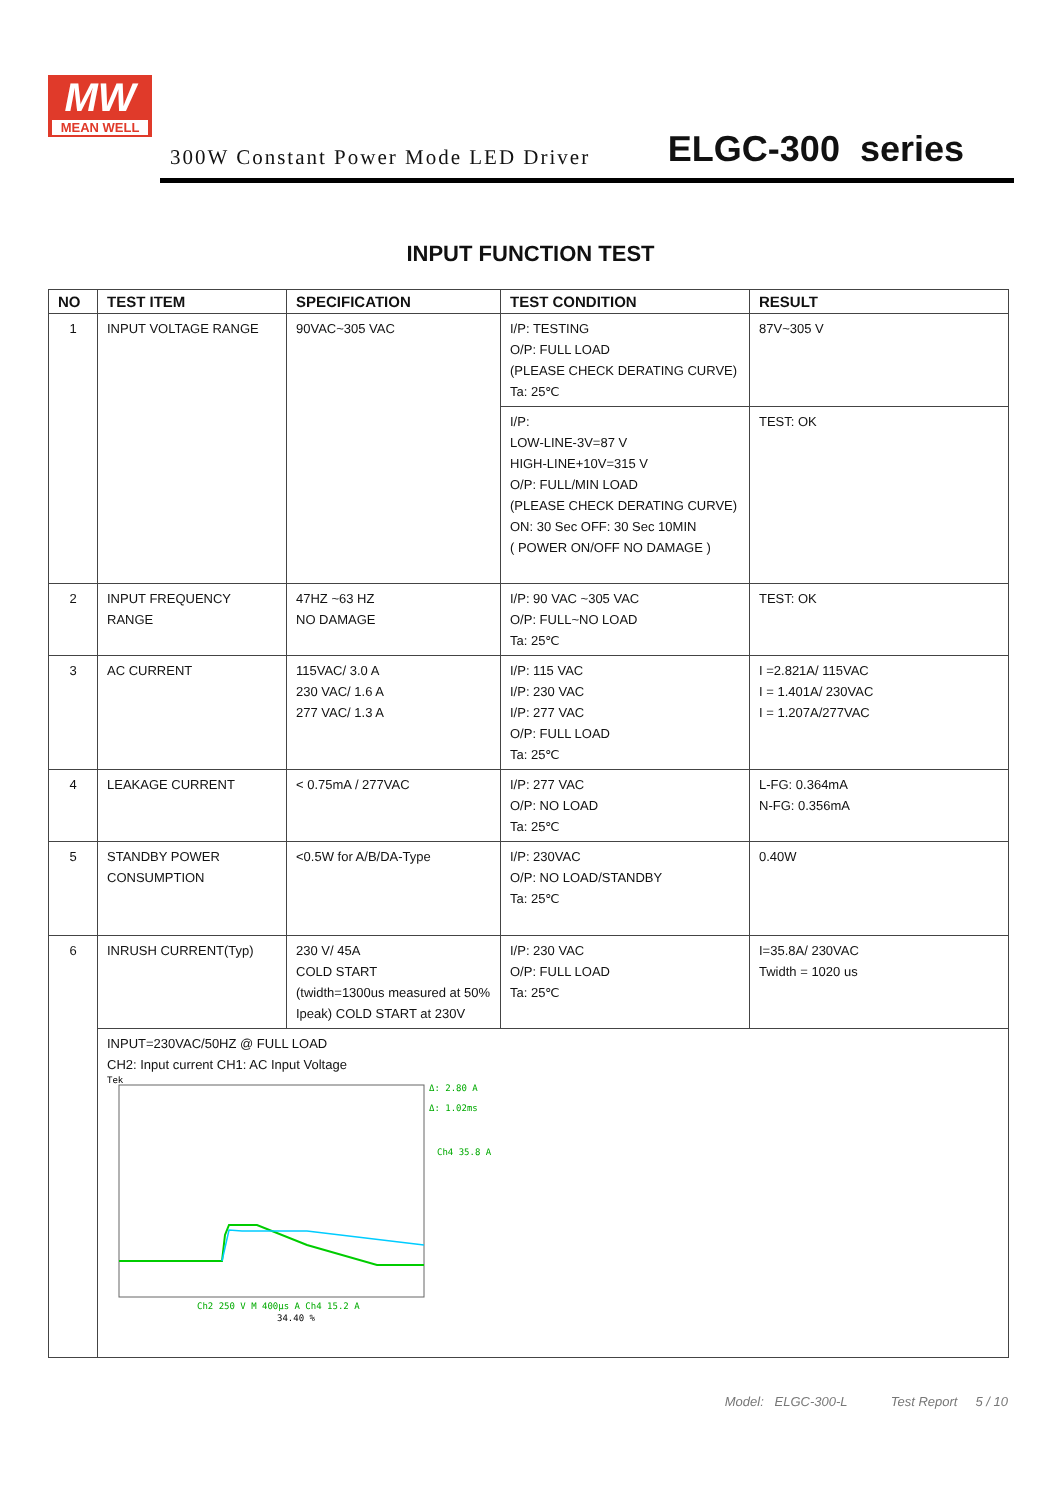MW
MEAN WELL
300W Constant Power Mode LED Driver ELGC-300 series
INPUT FUNCTION TEST
| NO | TEST ITEM | SPECIFICATION | TEST CONDITION | RESULT |
| --- | --- | --- | --- | --- |
| 1 | INPUT VOLTAGE RANGE | 90VAC~305 VAC | I/P: TESTING O/P: FULL LOAD (PLEASE CHECK DERATING CURVE) Ta: 25℃ | 87V~305 V |
| | | | I/P: LOW-LINE-3V=87 V HIGH-LINE+10V=315 V O/P: FULL/MIN LOAD (PLEASE CHECK DERATING CURVE) ON: 30 Sec OFF: 30 Sec 10MIN ( POWER ON/OFF NO DAMAGE ) | TEST: OK |
| 2 | INPUT FREQUENCY RANGE | 47HZ ~63 HZ NO DAMAGE | I/P: 90 VAC ~305 VAC O/P: FULL~NO LOAD Ta: 25℃ | TEST: OK |
| 3 | AC CURRENT | 115VAC/ 3.0 A 230 VAC/ 1.6 A 277 VAC/ 1.3 A | I/P: 115 VAC I/P: 230 VAC I/P: 277 VAC O/P: FULL LOAD Ta: 25℃ | I =2.821A/ 115VAC I = 1.401A/ 230VAC I = 1.207A/277VAC |
| 4 | LEAKAGE CURRENT | < 0.75mA / 277VAC | I/P: 277 VAC O/P: NO LOAD Ta: 25℃ | L-FG: 0.364mA N-FG: 0.356mA |
| 5 | STANDBY POWER CONSUMPTION | <0.5W for A/B/DA-Type | I/P: 230VAC O/P: NO LOAD/STANDBY Ta: 25℃ | 0.40W |
| 6 | INRUSH CURRENT(Typ) | 230 V/ 45A COLD START (twidth=1300us measured at 50% Ipeak) COLD START at 230V | I/P: 230 VAC O/P: FULL LOAD Ta: 25℃ | I=35.8A/ 230VAC Twidth = 1020 us |
| | INPUT=230VAC/50HZ @ FULL LOAD CH2: Input current CH1: AC Input Voltage Tek Δ: 2.80 A Δ: 1.02ms Ch4 35.8 A Ch2 250 V M 400μs A Ch4 15.2 A 34.40 % | | | |
Model: ELGC-300-L Test Report 5 / 10